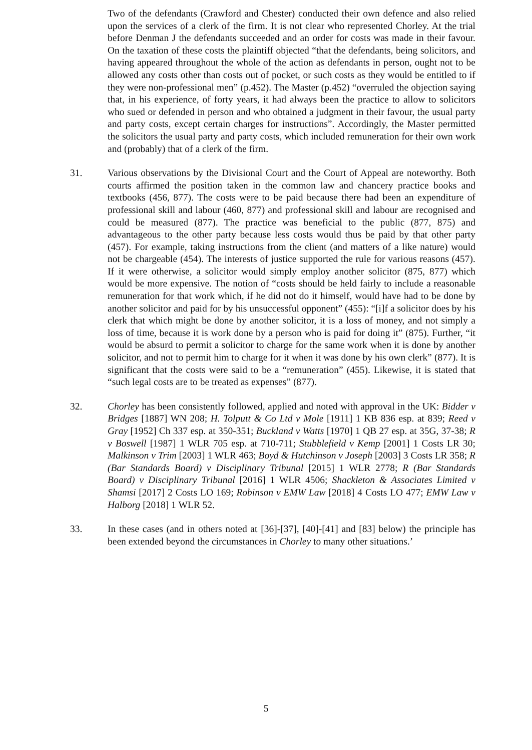Two of the defendants (Crawford and Chester) conducted their own defence and also relied upon the services of a clerk of the firm. It is not clear who represented Chorley. At the trial before Denman J the defendants succeeded and an order for costs was made in their favour. On the taxation of these costs the plaintiff objected “that the defendants, being solicitors, and having appeared throughout the whole of the action as defendants in person, ought not to be allowed any costs other than costs out of pocket, or such costs as they would be entitled to if they were non-professional men” (p.452). The Master (p.452) “overruled the objection saying that, in his experience, of forty years, it had always been the practice to allow to solicitors who sued or defended in person and who obtained a judgment in their favour, the usual party and party costs, except certain charges for instructions”. Accordingly, the Master permitted the solicitors the usual party and party costs, which included remuneration for their own work and (probably) that of a clerk of the firm.
31. Various observations by the Divisional Court and the Court of Appeal are noteworthy. Both courts affirmed the position taken in the common law and chancery practice books and textbooks (456, 877). The costs were to be paid because there had been an expenditure of professional skill and labour (460, 877) and professional skill and labour are recognised and could be measured (877). The practice was beneficial to the public (877, 875) and advantageous to the other party because less costs would thus be paid by that other party (457). For example, taking instructions from the client (and matters of a like nature) would not be chargeable (454). The interests of justice supported the rule for various reasons (457). If it were otherwise, a solicitor would simply employ another solicitor (875, 877) which would be more expensive. The notion of “costs should be held fairly to include a reasonable remuneration for that work which, if he did not do it himself, would have had to be done by another solicitor and paid for by his unsuccessful opponent” (455): “[i]f a solicitor does by his clerk that which might be done by another solicitor, it is a loss of money, and not simply a loss of time, because it is work done by a person who is paid for doing it” (875). Further, “it would be absurd to permit a solicitor to charge for the same work when it is done by another solicitor, and not to permit him to charge for it when it was done by his own clerk” (877). It is significant that the costs were said to be a “remuneration” (455). Likewise, it is stated that “such legal costs are to be treated as expenses” (877).
32. Chorley has been consistently followed, applied and noted with approval in the UK: Bidder v Bridges [1887] WN 208; H. Tolputt & Co Ltd v Mole [1911] 1 KB 836 esp. at 839; Reed v Gray [1952] Ch 337 esp. at 350-351; Buckland v Watts [1970] 1 QB 27 esp. at 35G, 37-38; R v Boswell [1987] 1 WLR 705 esp. at 710-711; Stubblefield v Kemp [2001] 1 Costs LR 30; Malkinson v Trim [2003] 1 WLR 463; Boyd & Hutchinson v Joseph [2003] 3 Costs LR 358; R (Bar Standards Board) v Disciplinary Tribunal [2015] 1 WLR 2778; R (Bar Standards Board) v Disciplinary Tribunal [2016] 1 WLR 4506; Shackleton & Associates Limited v Shamsi [2017] 2 Costs LO 169; Robinson v EMW Law [2018] 4 Costs LO 477; EMW Law v Halborg [2018] 1 WLR 52.
33. In these cases (and in others noted at [36]-[37], [40]-[41] and [83] below) the principle has been extended beyond the circumstances in Chorley to many other situations.’
5